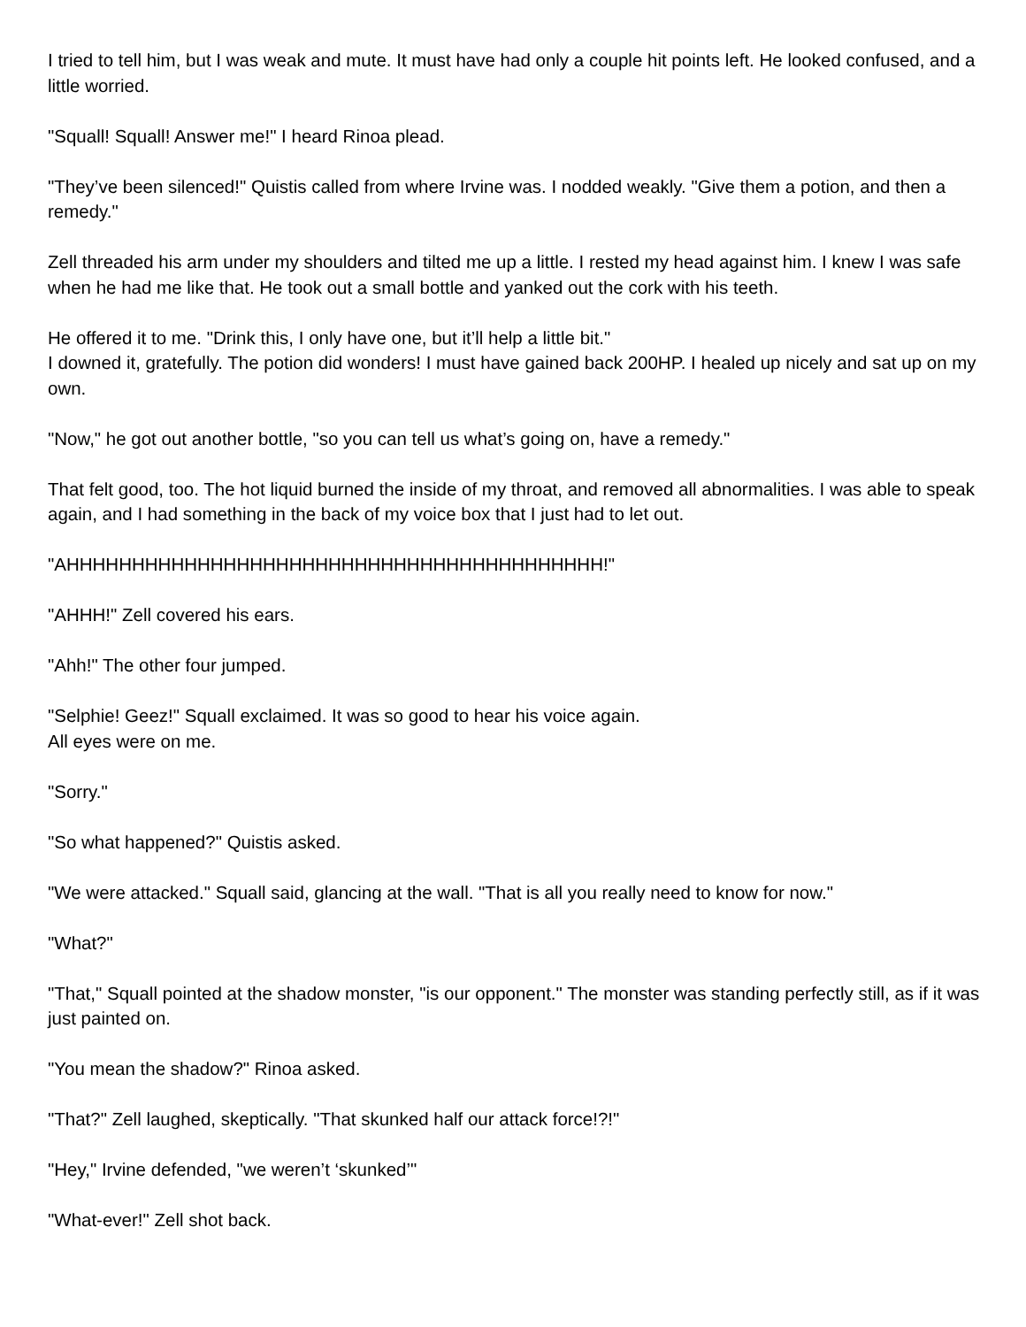I tried to tell him, but I was weak and mute. It must have had only a couple hit points left. He looked confused, and a little worried.
"Squall! Squall! Answer me!" I heard Rinoa plead.
"They’ve been silenced!" Quistis called from where Irvine was. I nodded weakly. "Give them a potion, and then a remedy."
Zell threaded his arm under my shoulders and tilted me up a little. I rested my head against him. I knew I was safe when he had me like that. He took out a small bottle and yanked out the cork with his teeth.
He offered it to me. "Drink this, I only have one, but it’ll help a little bit."
I downed it, gratefully. The potion did wonders! I must have gained back 200HP. I healed up nicely and sat up on my own.
"Now," he got out another bottle, "so you can tell us what’s going on, have a remedy."
That felt good, too. The hot liquid burned the inside of my throat, and removed all abnormalities. I was able to speak again, and I had something in the back of my voice box that I just had to let out.
"AHHHHHHHHHHHHHHHHHHHHHHHHHHHHHHHHHHHHHHHHH!"
"AHHH!" Zell covered his ears.
"Ahh!" The other four jumped.
"Selphie! Geez!" Squall exclaimed. It was so good to hear his voice again.
All eyes were on me.
"Sorry."
"So what happened?" Quistis asked.
"We were attacked." Squall said, glancing at the wall. "That is all you really need to know for now."
"What?"
"That," Squall pointed at the shadow monster, "is our opponent." The monster was standing perfectly still, as if it was just painted on.
"You mean the shadow?" Rinoa asked.
"That?" Zell laughed, skeptically. "That skunked half our attack force!?!"
"Hey," Irvine defended, "we weren’t ‘skunked’"
"What-ever!" Zell shot back.